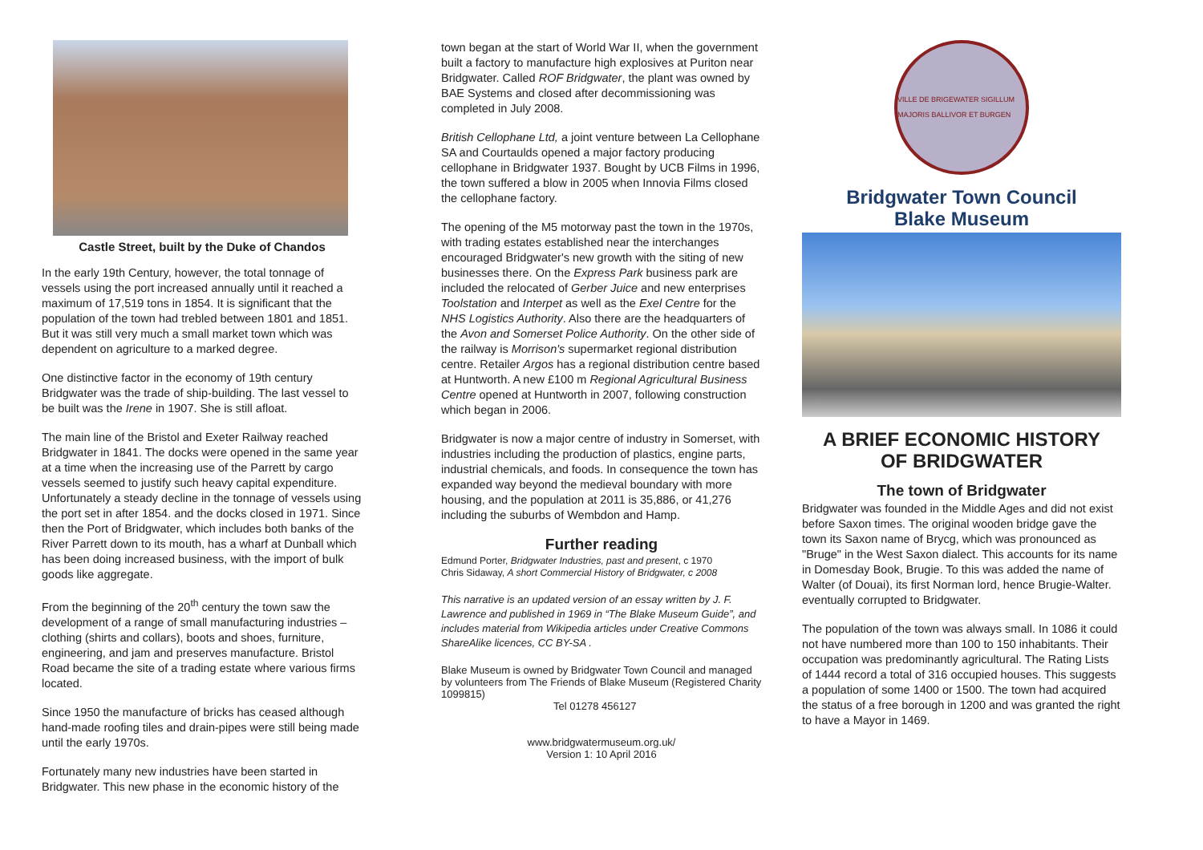Castle Street, built by the Duke of Chandos
In the early 19th Century, however, the total tonnage of vessels using the port increased annually until it reached a maximum of 17,519 tons in 1854. It is significant that the population of the town had trebled between 1801 and 1851. But it was still very much a small market town which was dependent on agriculture to a marked degree.
One distinctive factor in the economy of 19th century Bridgwater was the trade of ship-building. The last vessel to be built was the Irene in 1907. She is still afloat.
The main line of the Bristol and Exeter Railway reached Bridgwater in 1841. The docks were opened in the same year at a time when the increasing use of the Parrett by cargo vessels seemed to justify such heavy capital expenditure. Unfortunately a steady decline in the tonnage of vessels using the port set in after 1854. and the docks closed in 1971. Since then the Port of Bridgwater, which includes both banks of the River Parrett down to its mouth, has a wharf at Dunball which has been doing increased business, with the import of bulk goods like aggregate.
From the beginning of the 20<sup>th</sup> century the town saw the development of a range of small manufacturing industries – clothing (shirts and collars), boots and shoes, furniture, engineering, and jam and preserves manufacture. Bristol Road became the site of a trading estate where various firms located.
Since 1950 the manufacture of bricks has ceased although hand-made roofing tiles and drain-pipes were still being made until the early 1970s.
Fortunately many new industries have been started in Bridgwater. This new phase in the economic history of the
town began at the start of World War II, when the government built a factory to manufacture high explosives at Puriton near Bridgwater. Called ROF Bridgwater, the plant was owned by BAE Systems and closed after decommissioning was completed in July 2008.
British Cellophane Ltd, a joint venture between La Cellophane SA and Courtaulds opened a major factory producing cellophane in Bridgwater 1937. Bought by UCB Films in 1996, the town suffered a blow in 2005 when Innovia Films closed the cellophane factory.
The opening of the M5 motorway past the town in the 1970s, with trading estates established near the interchanges encouraged Bridgwater's new growth with the siting of new businesses there. On the Express Park business park are included the relocated of Gerber Juice and new enterprises Toolstation and Interpet as well as the Exel Centre for the NHS Logistics Authority. Also there are the headquarters of the Avon and Somerset Police Authority. On the other side of the railway is Morrison's supermarket regional distribution centre. Retailer Argos has a regional distribution centre based at Huntworth. A new £100 m Regional Agricultural Business Centre opened at Huntworth in 2007, following construction which began in 2006.
Bridgwater is now a major centre of industry in Somerset, with industries including the production of plastics, engine parts, industrial chemicals, and foods. In consequence the town has expanded way beyond the medieval boundary with more housing, and the population at 2011 is 35,886, or 41,276 including the suburbs of Wembdon and Hamp.
Further reading
Edmund Porter, Bridgwater Industries, past and present, c 1970
Chris Sidaway, A short Commercial History of Bridgwater, c 2008
This narrative is an updated version of an essay written by J. F. Lawrence and published in 1969 in “The Blake Museum Guide”, and includes material from Wikipedia articles under Creative Commons ShareAlike licences, CC BY-SA .
Blake Museum is owned by Bridgwater Town Council and managed by volunteers from The Friends of Blake Museum (Registered Charity 1099815)
Tel 01278 456127
www.bridgwatermuseum.org.uk/
Version 1: 10 April 2016
VILLE DE BRIGEWATER SIGILLUM MAJORIS BALLIVOR ET BURGEN
Bridgwater Town Council
Blake Museum
A BRIEF ECONOMIC HISTORY
OF BRIDGWATER
The town of Bridgwater
Bridgwater was founded in the Middle Ages and did not exist before Saxon times. The original wooden bridge gave the town its Saxon name of Brycg, which was pronounced as "Bruge" in the West Saxon dialect. This accounts for its name in Domesday Book, Brugie. To this was added the name of Walter (of Douai), its first Norman lord, hence Brugie-Walter. eventually corrupted to Bridgwater.
The population of the town was always small. In 1086 it could not have numbered more than 100 to 150 inhabitants. Their occupation was predominantly agricultural. The Rating Lists of 1444 record a total of 316 occupied houses. This suggests a population of some 1400 or 1500. The town had acquired the status of a free borough in 1200 and was granted the right to have a Mayor in 1469.